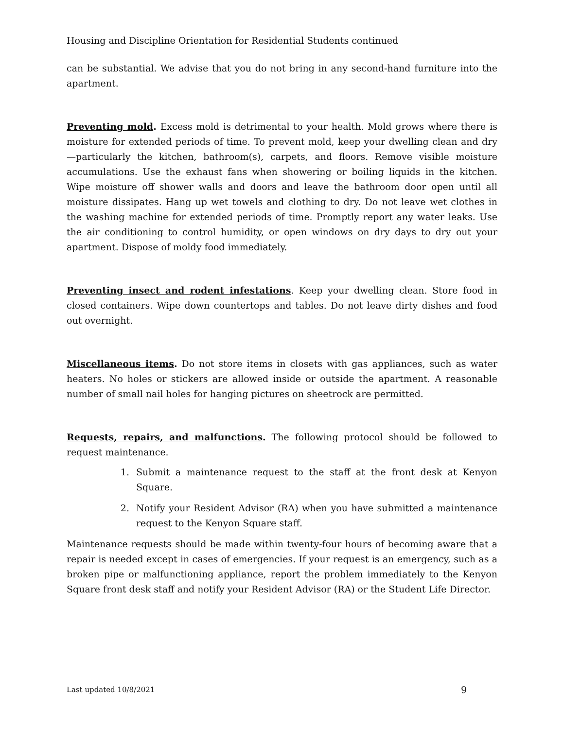Housing and Discipline Orientation for Residential Students continued
can be substantial. We advise that you do not bring in any second-hand furniture into the apartment.
Preventing mold. Excess mold is detrimental to your health. Mold grows where there is moisture for extended periods of time. To prevent mold, keep your dwelling clean and dry—particularly the kitchen, bathroom(s), carpets, and floors. Remove visible moisture accumulations. Use the exhaust fans when showering or boiling liquids in the kitchen. Wipe moisture off shower walls and doors and leave the bathroom door open until all moisture dissipates. Hang up wet towels and clothing to dry. Do not leave wet clothes in the washing machine for extended periods of time. Promptly report any water leaks. Use the air conditioning to control humidity, or open windows on dry days to dry out your apartment. Dispose of moldy food immediately.
Preventing insect and rodent infestations. Keep your dwelling clean. Store food in closed containers. Wipe down countertops and tables. Do not leave dirty dishes and food out overnight.
Miscellaneous items. Do not store items in closets with gas appliances, such as water heaters. No holes or stickers are allowed inside or outside the apartment. A reasonable number of small nail holes for hanging pictures on sheetrock are permitted.
Requests, repairs, and malfunctions. The following protocol should be followed to request maintenance.
1. Submit a maintenance request to the staff at the front desk at Kenyon Square.
2. Notify your Resident Advisor (RA) when you have submitted a maintenance request to the Kenyon Square staff.
Maintenance requests should be made within twenty-four hours of becoming aware that a repair is needed except in cases of emergencies. If your request is an emergency, such as a broken pipe or malfunctioning appliance, report the problem immediately to the Kenyon Square front desk staff and notify your Resident Advisor (RA) or the Student Life Director.
Last updated 10/8/2021 9